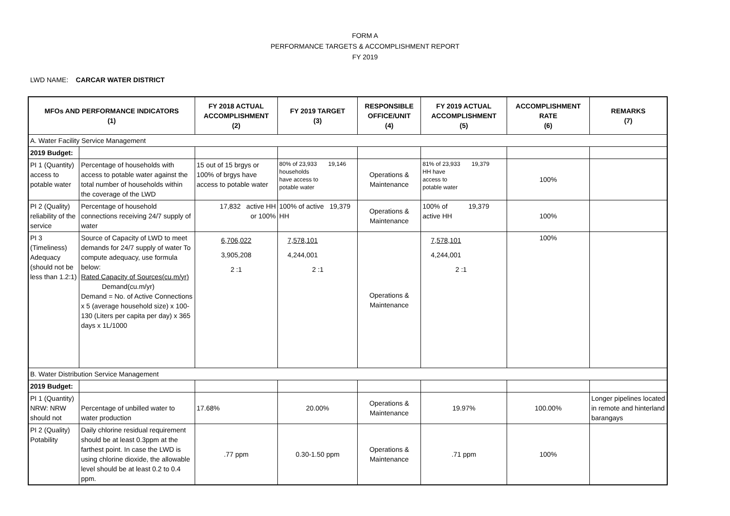FORM A
PERFORMANCE TARGETS & ACCOMPLISHMENT REPORT
FY 2019
LWD NAME: CARCAR WATER DISTRICT
| MFOs AND PERFORMANCE INDICATORS (1) | | FY 2018 ACTUAL ACCOMPLISHMENT (2) | FY 2019 TARGET (3) | RESPONSIBLE OFFICE/UNIT (4) | FY 2019 ACTUAL ACCOMPLISHMENT (5) | ACCOMPLISHMENT RATE (6) | REMARKS (7) |
| --- | --- | --- | --- | --- | --- | --- | --- |
| A. Water Facility Service Management | | | | | | | |
| 2019 Budget: | | | | | | | |
| PI 1 (Quantity) access to potable water | Percentage of households with access to potable water against the total number of households within the coverage of the LWD | 15 out of 15 brgys or 100% of brgys have access to potable water | 80% of 23,933 19,146 households have access to potable water | Operations & Maintenance | 81% of 23,933 19,379 HH have access to potable water | 100% | |
| PI 2 (Quality) reliability of the service | Percentage of household connections receiving 24/7 supply of water | 17,832 active HH or 100% | 100% of active 19,379 HH | Operations & Maintenance | 100% of 19,379 active HH | 100% | |
| PI 3 (Timeliness) Adequacy (should not be less than 1.2:1) | Source of Capacity of LWD to meet demands for 24/7 supply of water To compute adequacy, use formula below: Rated Capacity of Sources(cu.m/yr) Demand(cu.m/yr) Demand = No. of Active Connections x 5 (average household size) x 100-130 (Liters per capita per day) x 365 days x 1L/1000 | 6,706,022 3,905,208 2 :1 | 7,578,101 4,244,001 2 :1 | Operations & Maintenance | 7,578,101 4,244,001 2 :1 | 100% | |
| B. Water Distribution Service Management | | | | | | | |
| 2019 Budget: | | | | | | | |
| PI 1 (Quantity) NRW: NRW should not | Percentage of unbilled water to water production | 17.68% | 20.00% | Operations & Maintenance | 19.97% | 100.00% | Longer pipelines located in remote and hinterland barangays |
| PI 2 (Quality) Potability | Daily chlorine residual requirement should be at least 0.3ppm at the farthest point. In case the LWD is using chlorine dioxide, the allowable level should be at least 0.2 to 0.4 ppm. | .77 ppm | 0.30-1.50 ppm | Operations & Maintenance | .71 ppm | 100% | |